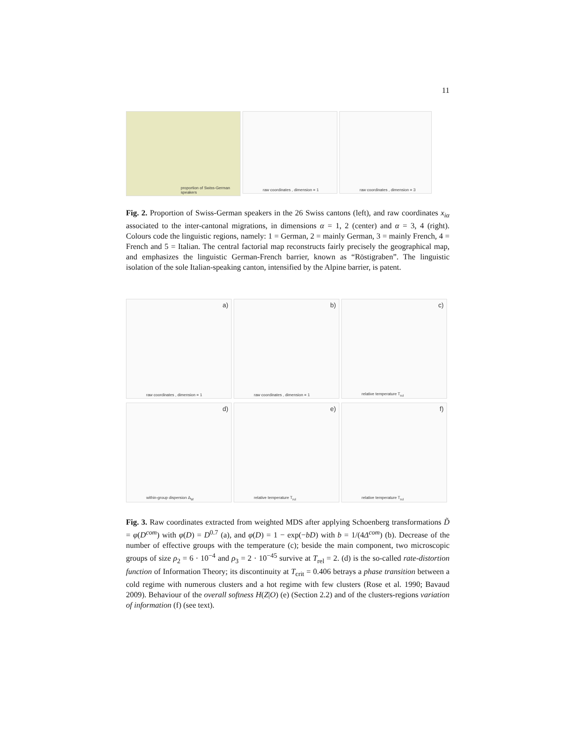11
proportion of Swiss-German speakers
raw coordinates , dimension = 1 raw coordinates , dimension = 3
Fig. 2. Proportion of Swiss-German speakers in the 26 Swiss cantons (left), and raw coordinates x<sub>iα</sub> associated to the inter-cantonal migrations, in dimensions α = 1, 2 (center) and α = 3, 4 (right). Colours code the linguistic regions, namely: 1 = German, 2 = mainly German, 3 = mainly French, 4 = French and 5 = Italian. The central factorial map reconstructs fairly precisely the geographical map, and emphasizes the linguistic German-French barrier, known as “Röstigraben”. The linguistic isolation of the sole Italian-speaking canton, intensified by the Alpine barrier, is patent.
a)
raw coordinates , dimension = 1
b)
raw coordinates , dimension = 1
c)
relative temperature T<sub>rel</sub>
d)
within-group dispersion Δ<sub>W</sub>
e)
relative temperature T<sub>rel</sub>
f)
relative temperature T<sub>rel</sub>
Fig. 3. Raw coordinates extracted from weighted MDS after applying Schoenberg transformations D̃ = φ(D<sup>com</sup>) with φ(D) = D<sup>0.7</sup> (a), and φ(D) = 1 − exp(−bD) with b = 1/(4Δ<sup>com</sup>) (b). Decrease of the number of effective groups with the temperature (c); beside the main component, two microscopic groups of size ρ<sub>2</sub> = 6 · 10<sup>−4</sup> and ρ<sub>3</sub> = 2 · 10<sup>−45</sup> survive at T<sub>rel</sub> = 2. (d) is the so-called rate-distortion function of Information Theory; its discontinuity at T<sub>crit</sub> = 0.406 betrays a phase transition between a cold regime with numerous clusters and a hot regime with few clusters (Rose et al. 1990; Bavaud 2009). Behaviour of the overall softness H(Z|O) (e) (Section 2.2) and of the clusters-regions variation of information (f) (see text).